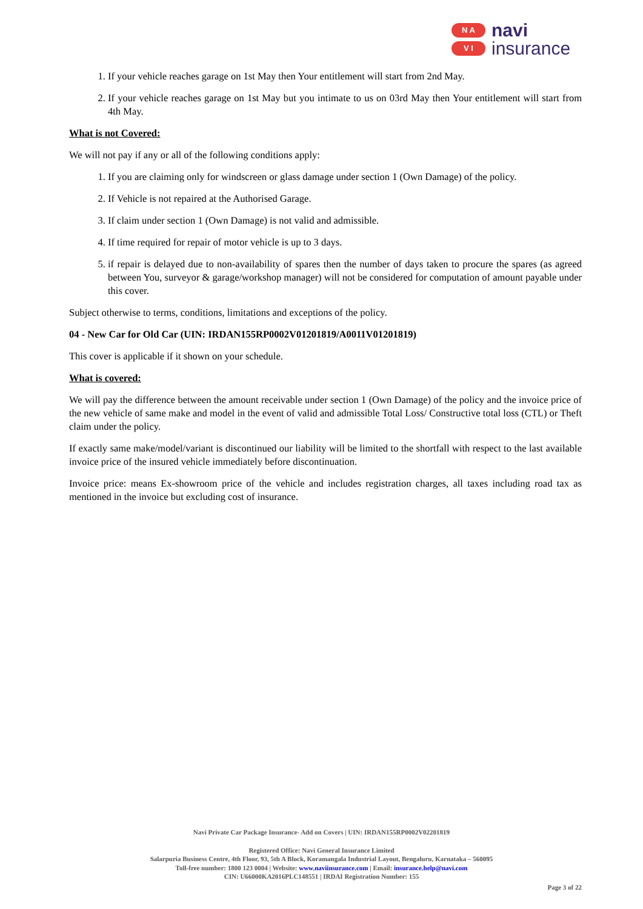N A
V I
navi
insurance
1. If your vehicle reaches garage on 1st May then Your entitlement will start from 2nd May.
2. If your vehicle reaches garage on 1st May but you intimate to us on 03rd May then Your entitlement will start from 4th May.
What is not Covered:
We will not pay if any or all of the following conditions apply:
1. If you are claiming only for windscreen or glass damage under section 1 (Own Damage) of the policy.
2. If Vehicle is not repaired at the Authorised Garage.
3. If claim under section 1 (Own Damage) is not valid and admissible.
4. If time required for repair of motor vehicle is up to 3 days.
5. if repair is delayed due to non-availability of spares then the number of days taken to procure the spares (as agreed between You, surveyor & garage/workshop manager) will not be considered for computation of amount payable under this cover.
Subject otherwise to terms, conditions, limitations and exceptions of the policy.
04 - New Car for Old Car (UIN: IRDAN155RP0002V01201819/A0011V01201819)
This cover is applicable if it shown on your schedule.
What is covered:
We will pay the difference between the amount receivable under section 1 (Own Damage) of the policy and the invoice price of the new vehicle of same make and model in the event of valid and admissible Total Loss/ Constructive total loss (CTL) or Theft claim under the policy.
If exactly same make/model/variant is discontinued our liability will be limited to the shortfall with respect to the last available invoice price of the insured vehicle immediately before discontinuation.
Invoice price: means Ex-showroom price of the vehicle and includes registration charges, all taxes including road tax as mentioned in the invoice but excluding cost of insurance.
Navi Private Car Package Insurance- Add on Covers | UIN: IRDAN155RP0002V02201819
Registered Office: Navi General Insurance Limited
Salarpuria Business Centre, 4th Floor, 93, 5th A Block, Koramangala Industrial Layout, Bengaluru, Karnataka – 560095
Toll-free number: 1800 123 0004 | Website: www.naviinsurance.com | Email: insurance.help@navi.com
CIN: U66000KA2016PLC148551 | IRDAI Registration Number: 155
Page 3 of 22